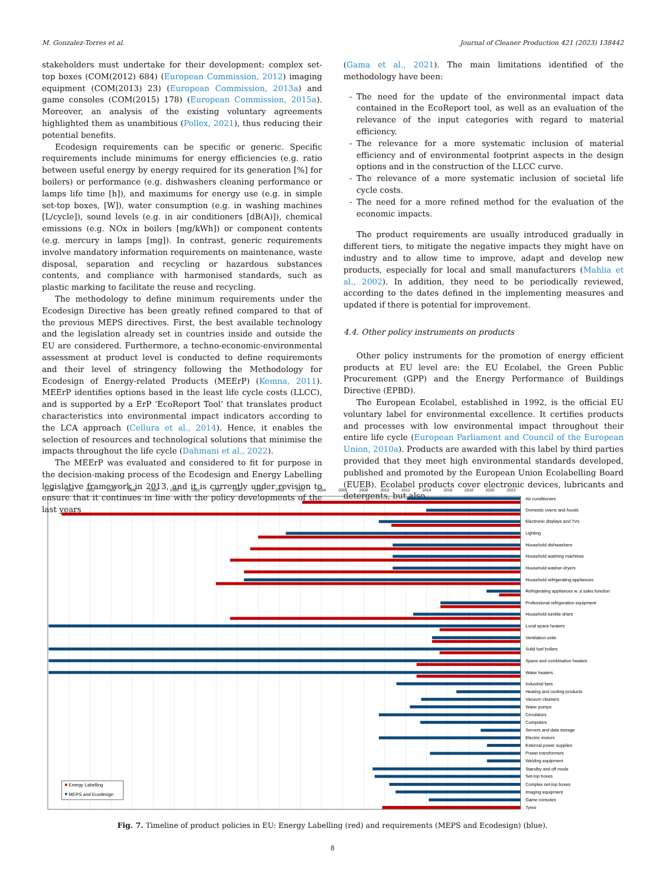M. Gonzalez-Torres et al. Journal of Cleaner Production 421 (2023) 138442
stakeholders must undertake for their development: complex set-top boxes (COM(2012) 684) (European Commission, 2012) imaging equipment (COM(2013) 23) (European Commission, 2013a) and game consoles (COM(2015) 178) (European Commission, 2015a). Moreover, an analysis of the existing voluntary agreements highlighted them as unambitious (Pollex, 2021), thus reducing their potential benefits.
Ecodesign requirements can be specific or generic. Specific requirements include minimums for energy efficiencies (e.g. ratio between useful energy by energy required for its generation [%] for boilers) or performance (e.g. dishwashers cleaning performance or lamps life time [h]), and maximums for energy use (e.g. in simple set-top boxes, [W]), water consumption (e.g. in washing machines [L/cycle]), sound levels (e.g. in air conditioners [dB(A)]), chemical emissions (e.g. NOx in boilers [mg/kWh]) or component contents (e.g. mercury in lamps [mg]). In contrast, generic requirements involve mandatory information requirements on maintenance, waste disposal, separation and recycling or hazardous substances contents, and compliance with harmonised standards, such as plastic marking to facilitate the reuse and recycling.
The methodology to define minimum requirements under the Ecodesign Directive has been greatly refined compared to that of the previous MEPS directives. First, the best available technology and the legislation already set in countries inside and outside the EU are considered. Furthermore, a techno-economic-environmental assessment at product level is conducted to define requirements and their level of stringency following the Methodology for Ecodesign of Energy-related Products (MEErP) (Kemna, 2011). MEErP identifies options based in the least life cycle costs (LLCC), and is supported by a ErP ‘EcoReport Tool’ that translates product characteristics into environmental impact indicators according to the LCA approach (Cellura et al., 2014). Hence, it enables the selection of resources and technological solutions that minimise the impacts throughout the life cycle (Dahmani et al., 2022).
The MEErP was evaluated and considered to fit for purpose in the decision-making process of the Ecodesign and Energy Labelling legislative framework in 2013, and it is currently under revision to ensure that it continues in line with the policy developments of the last years
(Gama et al., 2021). The main limitations identified of the methodology have been:
- The need for the update of the environmental impact data contained in the EcoReport tool, as well as an evaluation of the relevance of the input categories with regard to material efficiency.
- The relevance for a more systematic inclusion of material efficiency and of environmental footprint aspects in the design options and in the construction of the LLCC curve.
- The relevance of a more systematic inclusion of societal life cycle costs.
- The need for a more refined method for the evaluation of the economic impacts.
The product requirements are usually introduced gradually in different tiers, to mitigate the negative impacts they might have on industry and to allow time to improve, adapt and develop new products, especially for local and small manufacturers (Mahlia et al., 2002). In addition, they need to be periodically reviewed, according to the dates defined in the implementing measures and updated if there is potential for improvement.
4.4. Other policy instruments on products
Other policy instruments for the promotion of energy efficient products at EU level are: the EU Ecolabel, the Green Public Procurement (GPP) and the Energy Performance of Buildings Directive (EPBD).
The European Ecolabel, established in 1992, is the official EU voluntary label for environmental excellence. It certifies products and processes with low environmental impact throughout their entire life cycle (European Parliament and Council of the European Union, 2010a). Products are awarded with this label by third parties provided that they meet high environmental standards developed, published and promoted by the European Union Ecolabelling Board (EUEB). Ecolabel products cover electronic devices, lubricants and detergents, but also
1978
1980
1982
1984
1986
1988
1990
1992
1994
1996
1998
2000
2002
2004
2006
2008
2010
2012
2014
2016
2018
2020
2022
Air conditioners
Domestic ovens and hoods
Electronic displays and TVs
Lighting
Household dishwashers
Household washing machines
Household washer-dryers
Household refrigerating appliances
Refrigerating appliances w. a sales function
Professional refrigeration equipment
Household tumble driers
Local space heaters
Ventilation units
Solid fuel boilers
Space and combination heaters
Water heaters
Industrial fans
Heating and cooling products
Vacuum cleaners
Water pumps
Circulators
Computers
Servers and data storage
Electric motors
External power supplies
Power transformers
Welding equipment
Standby and off mode
Set-top boxes
Complex set-top boxes
Imaging equipment
Game consoles
Tyres
Energy Labelling
MEPS and Ecodesign
Fig. 7. Timeline of product policies in EU: Energy Labelling (red) and requirements (MEPS and Ecodesign) (blue).
8